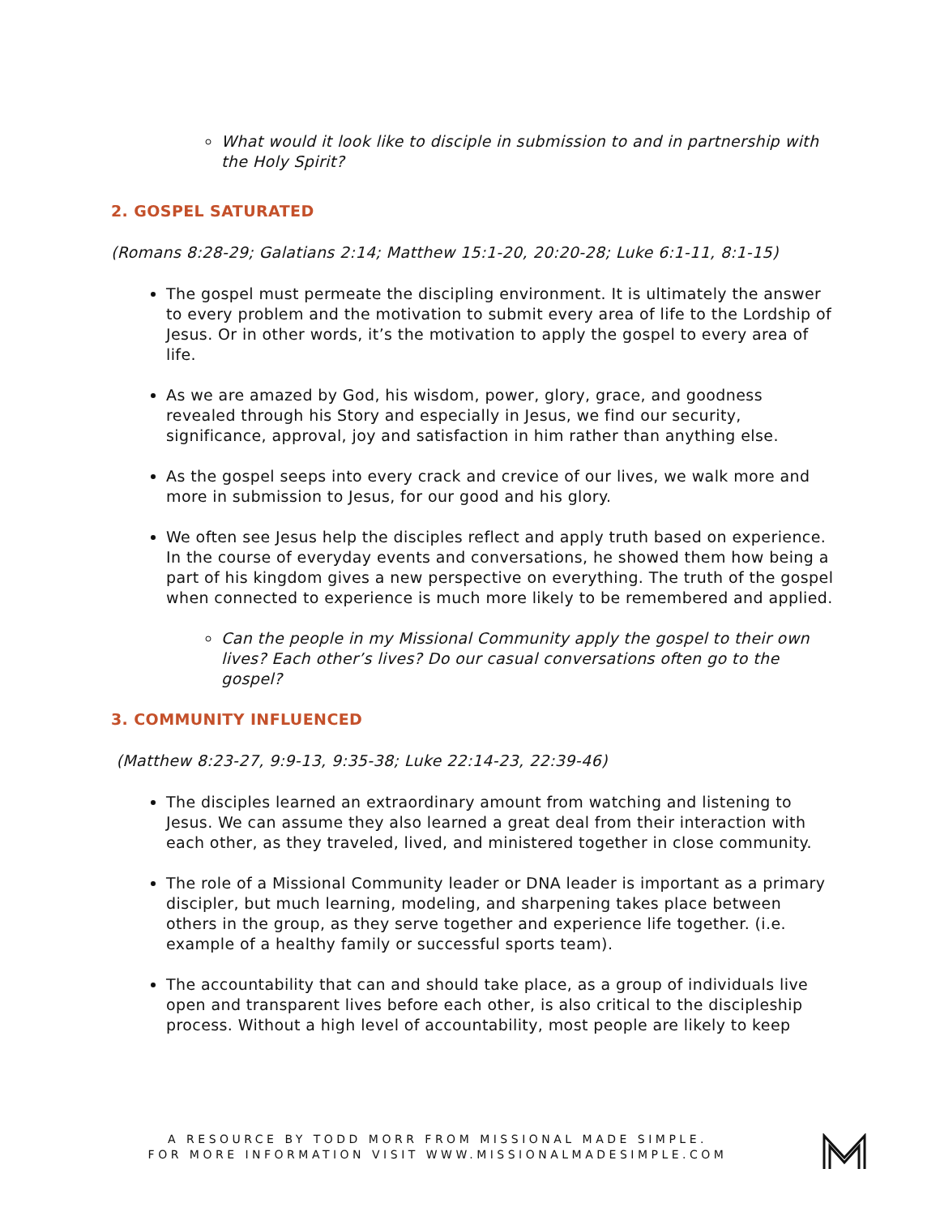What would it look like to disciple in submission to and in partnership with the Holy Spirit?
2. GOSPEL SATURATED
(Romans 8:28-29; Galatians 2:14; Matthew 15:1-20, 20:20-28; Luke 6:1-11, 8:1-15)
The gospel must permeate the discipling environment. It is ultimately the answer to every problem and the motivation to submit every area of life to the Lordship of Jesus. Or in other words, it’s the motivation to apply the gospel to every area of life.
As we are amazed by God, his wisdom, power, glory, grace, and goodness revealed through his Story and especially in Jesus, we find our security, significance, approval, joy and satisfaction in him rather than anything else.
As the gospel seeps into every crack and crevice of our lives, we walk more and more in submission to Jesus, for our good and his glory.
We often see Jesus help the disciples reflect and apply truth based on experience. In the course of everyday events and conversations, he showed them how being a part of his kingdom gives a new perspective on everything. The truth of the gospel when connected to experience is much more likely to be remembered and applied.
Can the people in my Missional Community apply the gospel to their own lives? Each other’s lives? Do our casual conversations often go to the gospel?
3. COMMUNITY INFLUENCED
(Matthew 8:23-27, 9:9-13, 9:35-38; Luke 22:14-23, 22:39-46)
The disciples learned an extraordinary amount from watching and listening to Jesus. We can assume they also learned a great deal from their interaction with each other, as they traveled, lived, and ministered together in close community.
The role of a Missional Community leader or DNA leader is important as a primary discipler, but much learning, modeling, and sharpening takes place between others in the group, as they serve together and experience life together. (i.e. example of a healthy family or successful sports team).
The accountability that can and should take place, as a group of individuals live open and transparent lives before each other, is also critical to the discipleship process. Without a high level of accountability, most people are likely to keep
A RESOURCE BY TODD MORR FROM MISSIONAL MADE SIMPLE.
FOR MORE INFORMATION VISIT WWW.MISSIONALMADESIMPLE.COM